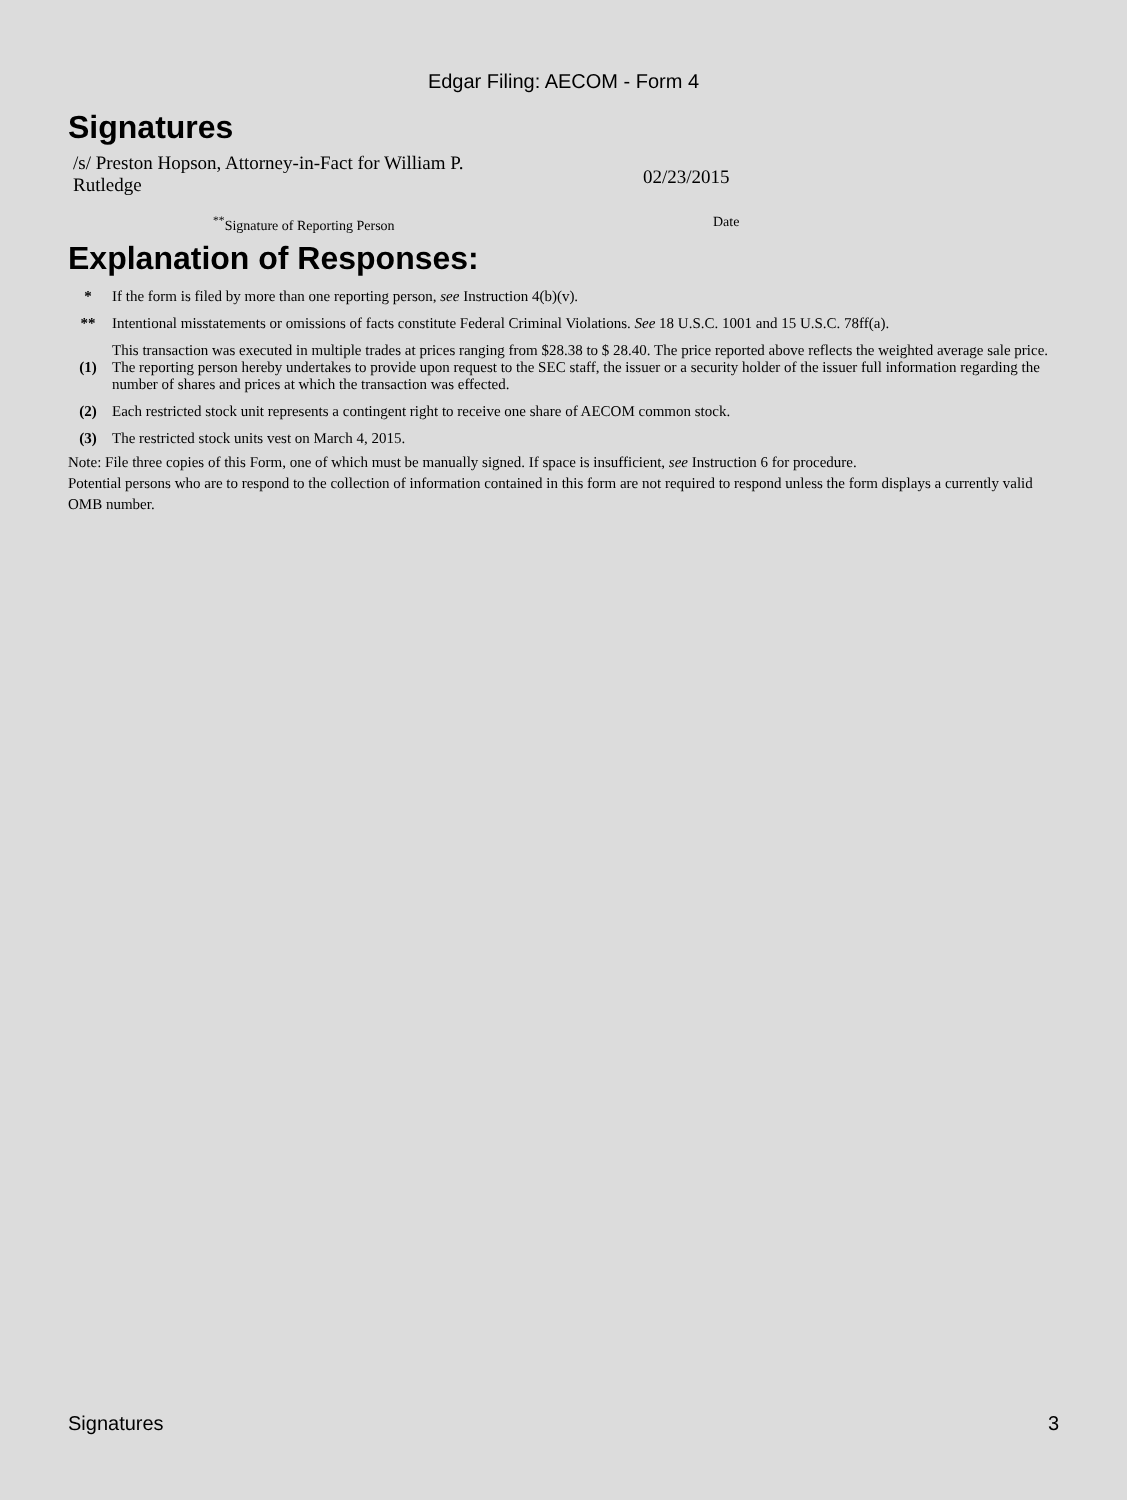Edgar Filing: AECOM - Form 4
Signatures
/s/ Preston Hopson, Attorney-in-Fact for William P. Rutledge
02/23/2015
<sup>**</sup> Signature of Reporting Person Date
Explanation of Responses:
| * | If the form is filed by more than one reporting person, see Instruction 4(b)(v). |
| ** | Intentional misstatements or omissions of facts constitute Federal Criminal Violations. See 18 U.S.C. 1001 and 15 U.S.C. 78ff(a). |
| (1) | This transaction was executed in multiple trades at prices ranging from $28.38 to $ 28.40. The price reported above reflects the weighted average sale price. The reporting person hereby undertakes to provide upon request to the SEC staff, the issuer or a security holder of the issuer full information regarding the number of shares and prices at which the transaction was effected. |
| (2) | Each restricted stock unit represents a contingent right to receive one share of AECOM common stock. |
| (3) | The restricted stock units vest on March 4, 2015. |
Note: File three copies of this Form, one of which must be manually signed. If space is insufficient, see Instruction 6 for procedure.
Potential persons who are to respond to the collection of information contained in this form are not required to respond unless the form displays a currently valid OMB number.
Signatures 3